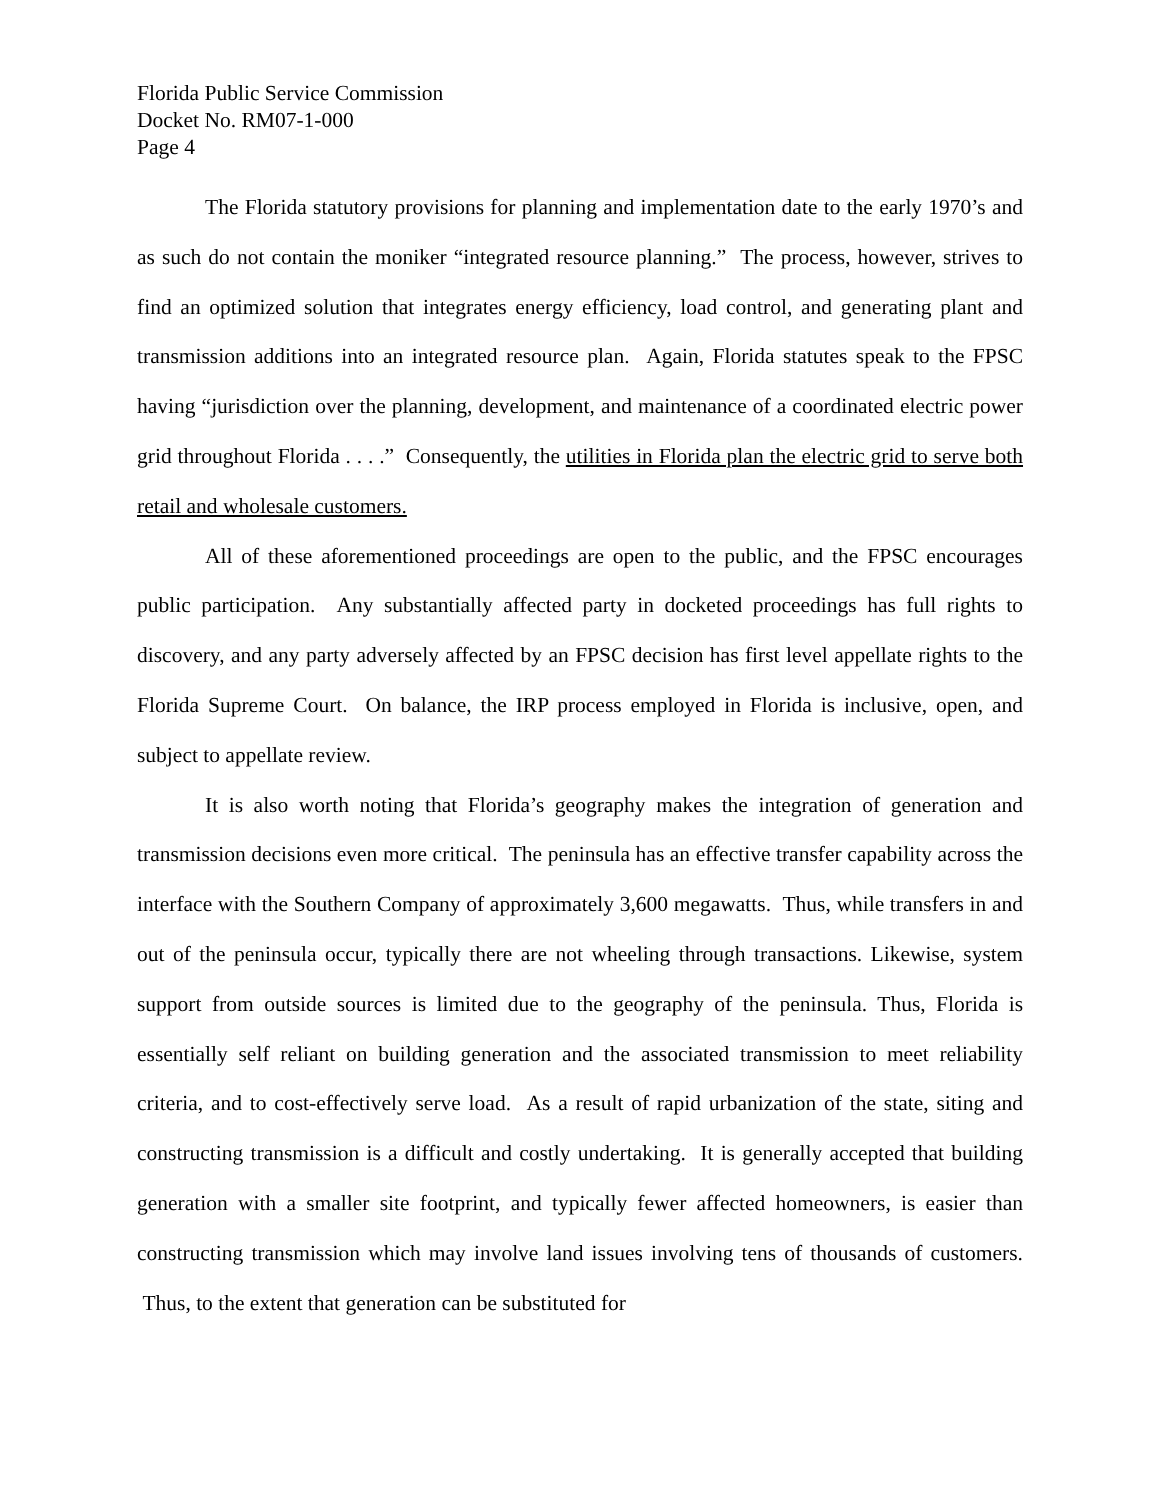Florida Public Service Commission
Docket No. RM07-1-000
Page 4
The Florida statutory provisions for planning and implementation date to the early 1970’s and as such do not contain the moniker “integrated resource planning.” The process, however, strives to find an optimized solution that integrates energy efficiency, load control, and generating plant and transmission additions into an integrated resource plan. Again, Florida statutes speak to the FPSC having “jurisdiction over the planning, development, and maintenance of a coordinated electric power grid throughout Florida . . . .” Consequently, the utilities in Florida plan the electric grid to serve both retail and wholesale customers.
All of these aforementioned proceedings are open to the public, and the FPSC encourages public participation. Any substantially affected party in docketed proceedings has full rights to discovery, and any party adversely affected by an FPSC decision has first level appellate rights to the Florida Supreme Court. On balance, the IRP process employed in Florida is inclusive, open, and subject to appellate review.
It is also worth noting that Florida’s geography makes the integration of generation and transmission decisions even more critical. The peninsula has an effective transfer capability across the interface with the Southern Company of approximately 3,600 megawatts. Thus, while transfers in and out of the peninsula occur, typically there are not wheeling through transactions. Likewise, system support from outside sources is limited due to the geography of the peninsula. Thus, Florida is essentially self reliant on building generation and the associated transmission to meet reliability criteria, and to cost-effectively serve load. As a result of rapid urbanization of the state, siting and constructing transmission is a difficult and costly undertaking. It is generally accepted that building generation with a smaller site footprint, and typically fewer affected homeowners, is easier than constructing transmission which may involve land issues involving tens of thousands of customers. Thus, to the extent that generation can be substituted for